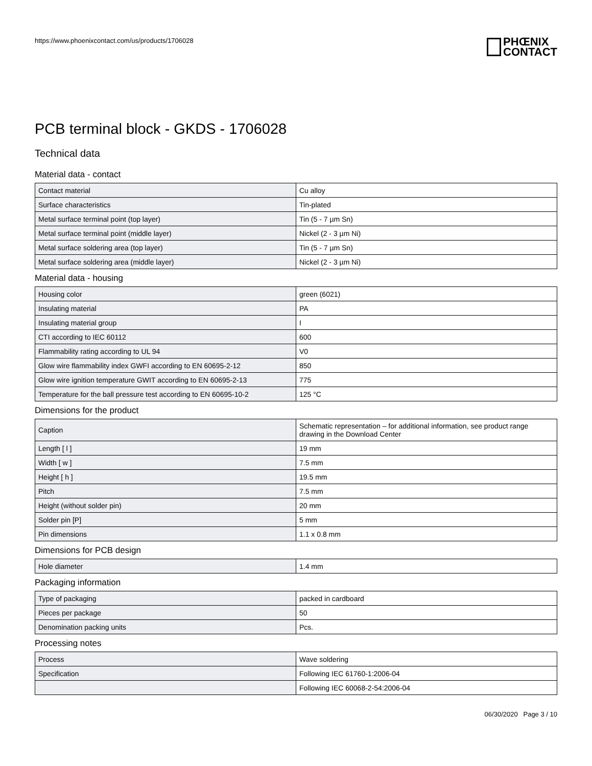https://www.phoenixcontact.com/us/products/1706028
PHŒNIX
CONTACT
PCB terminal block - GKDS - 1706028
Technical data
Material data - contact
| Contact material | Cu alloy |
| Surface characteristics | Tin-plated |
| Metal surface terminal point (top layer) | Tin (5 - 7 µm Sn) |
| Metal surface terminal point (middle layer) | Nickel (2 - 3 µm Ni) |
| Metal surface soldering area (top layer) | Tin (5 - 7 µm Sn) |
| Metal surface soldering area (middle layer) | Nickel (2 - 3 µm Ni) |
Material data - housing
| Housing color | green (6021) |
| Insulating material | PA |
| Insulating material group | I |
| CTI according to IEC 60112 | 600 |
| Flammability rating according to UL 94 | V0 |
| Glow wire flammability index GWFI according to EN 60695-2-12 | 850 |
| Glow wire ignition temperature GWIT according to EN 60695-2-13 | 775 |
| Temperature for the ball pressure test according to EN 60695-10-2 | 125 °C |
Dimensions for the product
| Caption | Schematic representation – for additional information, see product range drawing in the Download Center |
| Length [ l ] | 19 mm |
| Width [ w ] | 7.5 mm |
| Height [ h ] | 19.5 mm |
| Pitch | 7.5 mm |
| Height (without solder pin) | 20 mm |
| Solder pin [P] | 5 mm |
| Pin dimensions | 1.1 x 0.8 mm |
Dimensions for PCB design
| Hole diameter | 1.4 mm |
Packaging information
| Type of packaging | packed in cardboard |
| Pieces per package | 50 |
| Denomination packing units | Pcs. |
Processing notes
| Process | Wave soldering |
| Specification | Following IEC 61760-1:2006-04 |
| | Following IEC 60068-2-54:2006-04 |
06/30/2020 Page 3 / 10